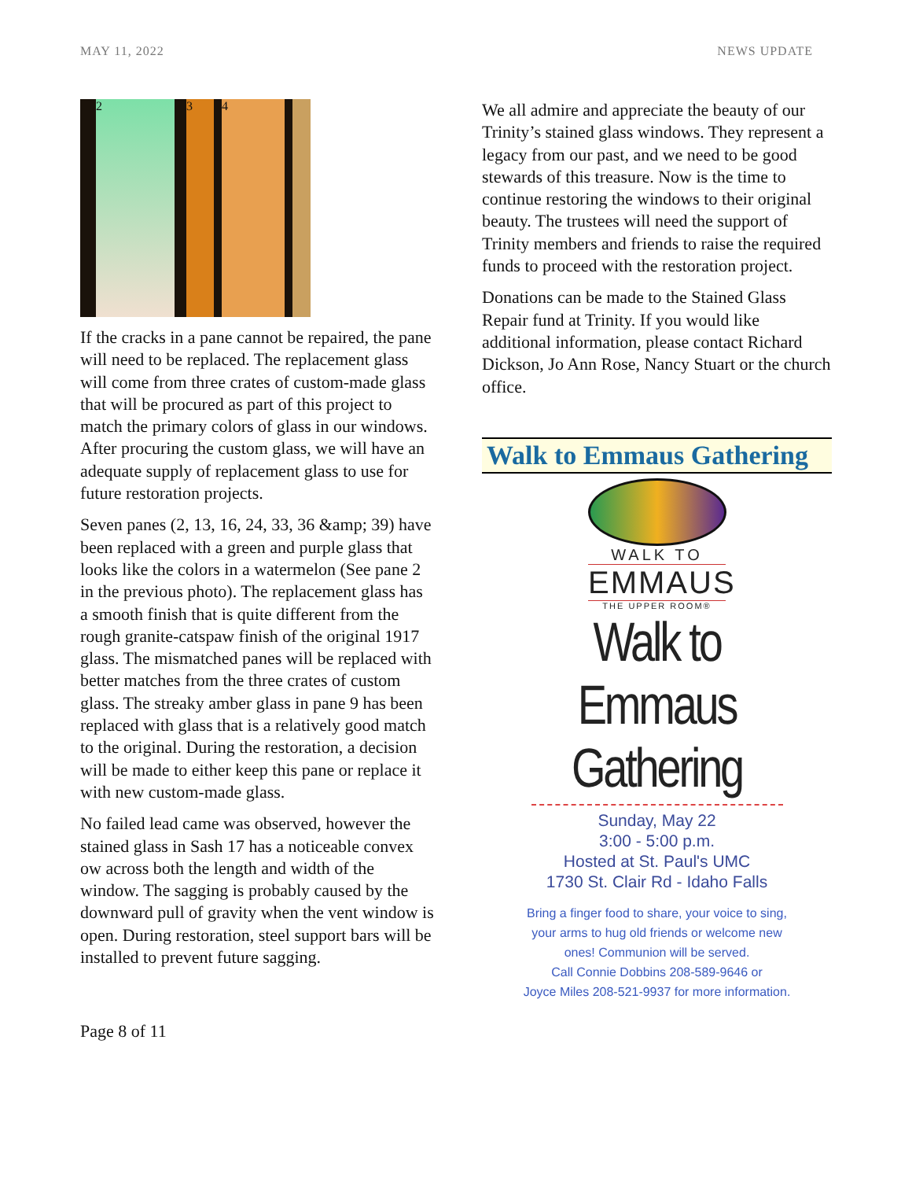MAY 11, 2022 NEWS UPDATE
2 3 4
If the cracks in a pane cannot be repaired, the pane will need to be replaced. The replacement glass will come from three crates of custom-made glass that will be procured as part of this project to match the primary colors of glass in our windows. After procuring the custom glass, we will have an adequate supply of replacement glass to use for future restoration projects.
Seven panes (2, 13, 16, 24, 33, 36 &amp; 39) have been replaced with a green and purple glass that looks like the colors in a watermelon (See pane 2 in the previous photo). The replacement glass has a smooth finish that is quite different from the rough granite-catspaw finish of the original 1917 glass. The mismatched panes will be replaced with better matches from the three crates of custom glass. The streaky amber glass in pane 9 has been replaced with glass that is a relatively good match to the original. During the restoration, a decision will be made to either keep this pane or replace it with new custom-made glass.
No failed lead came was observed, however the stained glass in Sash 17 has a noticeable convex ow across both the length and width of the window. The sagging is probably caused by the downward pull of gravity when the vent window is open. During restoration, steel support bars will be installed to prevent future sagging.
We all admire and appreciate the beauty of our Trinity’s stained glass windows. They represent a legacy from our past, and we need to be good stewards of this treasure. Now is the time to continue restoring the windows to their original beauty. The trustees will need the support of Trinity members and friends to raise the required funds to proceed with the restoration project.
Donations can be made to the Stained Glass Repair fund at Trinity. If you would like additional information, please contact Richard Dickson, Jo Ann Rose, Nancy Stuart or the church office.
Walk to Emmaus Gathering
WALK TO
EMMAUS
THE UPPER ROOM®
Walk to Emmaus
Gathering
Sunday, May 22
3:00 - 5:00 p.m.
Hosted at St. Paul's UMC
1730 St. Clair Rd - Idaho Falls
Bring a finger food to share, your voice to sing,
your arms to hug old friends or welcome new
ones! Communion will be served.
Call Connie Dobbins 208-589-9646 or
Joyce Miles 208-521-9937 for more information.
Page 8 of 11